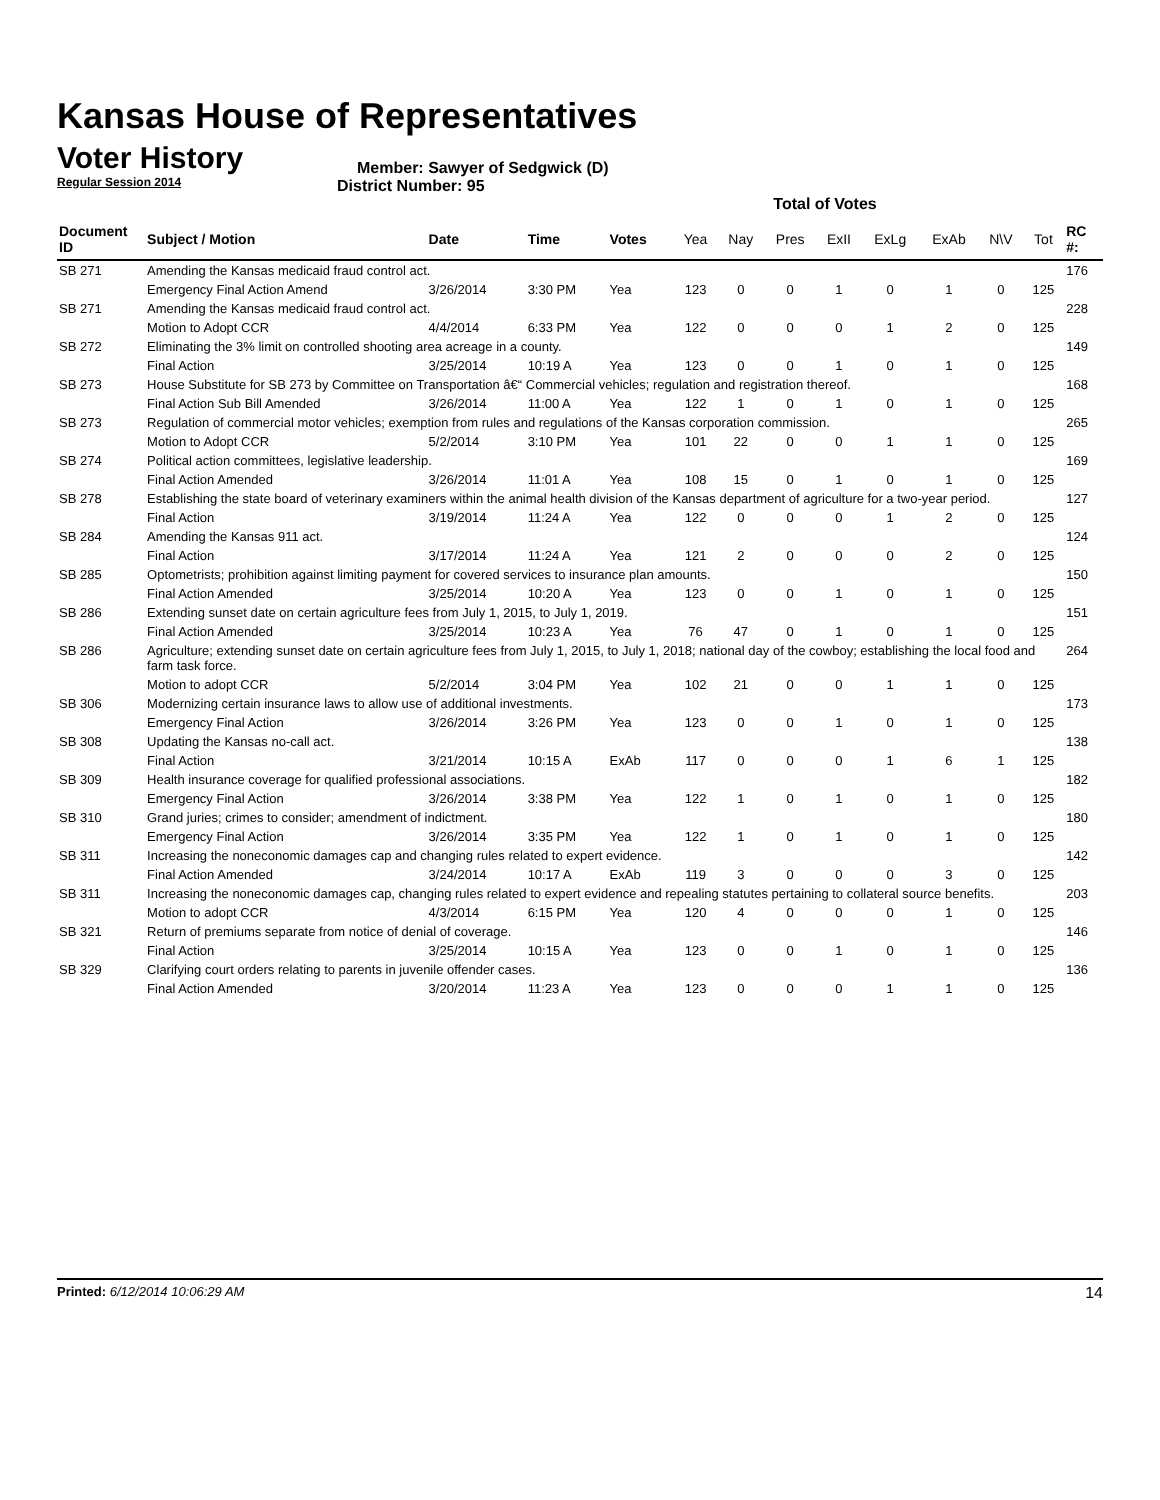Kansas House of Representatives
Voter History
Regular Session 2014
Member: Sawyer of Sedgwick (D)
District Number: 95
Total of Votes
| Document ID | Subject / Motion | Date | Time | Votes | Yea | Nay | Pres | ExII | ExLg | ExAb | N\V | Tot | RC #: |
| --- | --- | --- | --- | --- | --- | --- | --- | --- | --- | --- | --- | --- | --- |
| SB 271 | Amending the Kansas medicaid fraud control act. | | | | | | | | | | | | 176 |
| | Emergency Final Action Amend | 3/26/2014 | 3:30 PM | Yea | 123 | 0 | 0 | 1 | 0 | 1 | 0 | 125 | |
| SB 271 | Amending the Kansas medicaid fraud control act. | | | | | | | | | | | | 228 |
| | Motion to Adopt CCR | 4/4/2014 | 6:33 PM | Yea | 122 | 0 | 0 | 0 | 1 | 2 | 0 | 125 | |
| SB 272 | Eliminating the 3% limit on controlled shooting area acreage in a county. | | | | | | | | | | | | 149 |
| | Final Action | 3/25/2014 | 10:19 A | Yea | 123 | 0 | 0 | 1 | 0 | 1 | 0 | 125 | |
| SB 273 | House Substitute for SB 273 by Committee on Transportation â€“ Commercial vehicles; regulation and registration thereof. | | | | | | | | | | | | 168 |
| | Final Action Sub Bill Amended | 3/26/2014 | 11:00 A | Yea | 122 | 1 | 0 | 1 | 0 | 1 | 0 | 125 | |
| SB 273 | Regulation of commercial motor vehicles; exemption from rules and regulations of the Kansas corporation commission. | | | | | | | | | | | | 265 |
| | Motion to Adopt CCR | 5/2/2014 | 3:10 PM | Yea | 101 | 22 | 0 | 0 | 1 | 1 | 0 | 125 | |
| SB 274 | Political action committees, legislative leadership. | | | | | | | | | | | | 169 |
| | Final Action Amended | 3/26/2014 | 11:01 A | Yea | 108 | 15 | 0 | 1 | 0 | 1 | 0 | 125 | |
| SB 278 | Establishing the state board of veterinary examiners within the animal health division of the Kansas department of agriculture for a two-year period. | | | | | | | | | | | | 127 |
| | Final Action | 3/19/2014 | 11:24 A | Yea | 122 | 0 | 0 | 0 | 1 | 2 | 0 | 125 | |
| SB 284 | Amending the Kansas 911 act. | | | | | | | | | | | | 124 |
| | Final Action | 3/17/2014 | 11:24 A | Yea | 121 | 2 | 0 | 0 | 0 | 2 | 0 | 125 | |
| SB 285 | Optometrists; prohibition against limiting payment for covered services to insurance plan amounts. | | | | | | | | | | | | 150 |
| | Final Action Amended | 3/25/2014 | 10:20 A | Yea | 123 | 0 | 0 | 1 | 0 | 1 | 0 | 125 | |
| SB 286 | Extending sunset date on certain agriculture fees from July 1, 2015, to July 1, 2019. | | | | | | | | | | | | 151 |
| | Final Action Amended | 3/25/2014 | 10:23 A | Yea | 76 | 47 | 0 | 1 | 0 | 1 | 0 | 125 | |
| SB 286 | Agriculture; extending sunset date on certain agriculture fees from July 1, 2015, to July 1, 2018; national day of the cowboy; establishing the local food and farm task force. | | | | | | | | | | | | 264 |
| | Motion to adopt CCR | 5/2/2014 | 3:04 PM | Yea | 102 | 21 | 0 | 0 | 1 | 1 | 0 | 125 | |
| SB 306 | Modernizing certain insurance laws to allow use of additional investments. | | | | | | | | | | | | 173 |
| | Emergency Final Action | 3/26/2014 | 3:26 PM | Yea | 123 | 0 | 0 | 1 | 0 | 1 | 0 | 125 | |
| SB 308 | Updating the Kansas no-call act. | | | | | | | | | | | | 138 |
| | Final Action | 3/21/2014 | 10:15 A | ExAb | 117 | 0 | 0 | 0 | 1 | 6 | 1 | 125 | |
| SB 309 | Health insurance coverage for qualified professional associations. | | | | | | | | | | | | 182 |
| | Emergency Final Action | 3/26/2014 | 3:38 PM | Yea | 122 | 1 | 0 | 1 | 0 | 1 | 0 | 125 | |
| SB 310 | Grand juries; crimes to consider; amendment of indictment. | | | | | | | | | | | | 180 |
| | Emergency Final Action | 3/26/2014 | 3:35 PM | Yea | 122 | 1 | 0 | 1 | 0 | 1 | 0 | 125 | |
| SB 311 | Increasing the noneconomic damages cap and changing rules related to expert evidence. | | | | | | | | | | | | 142 |
| | Final Action Amended | 3/24/2014 | 10:17 A | ExAb | 119 | 3 | 0 | 0 | 0 | 3 | 0 | 125 | |
| SB 311 | Increasing the noneconomic damages cap, changing rules related to expert evidence and repealing statutes pertaining to collateral source benefits. | | | | | | | | | | | | 203 |
| | Motion to adopt CCR | 4/3/2014 | 6:15 PM | Yea | 120 | 4 | 0 | 0 | 0 | 1 | 0 | 125 | |
| SB 321 | Return of premiums separate from notice of denial of coverage. | | | | | | | | | | | | 146 |
| | Final Action | 3/25/2014 | 10:15 A | Yea | 123 | 0 | 0 | 1 | 0 | 1 | 0 | 125 | |
| SB 329 | Clarifying court orders relating to parents in juvenile offender cases. | | | | | | | | | | | | 136 |
| | Final Action Amended | 3/20/2014 | 11:23 A | Yea | 123 | 0 | 0 | 0 | 1 | 1 | 0 | 125 | |
Printed: 6/12/2014 10:06:29 AM 14